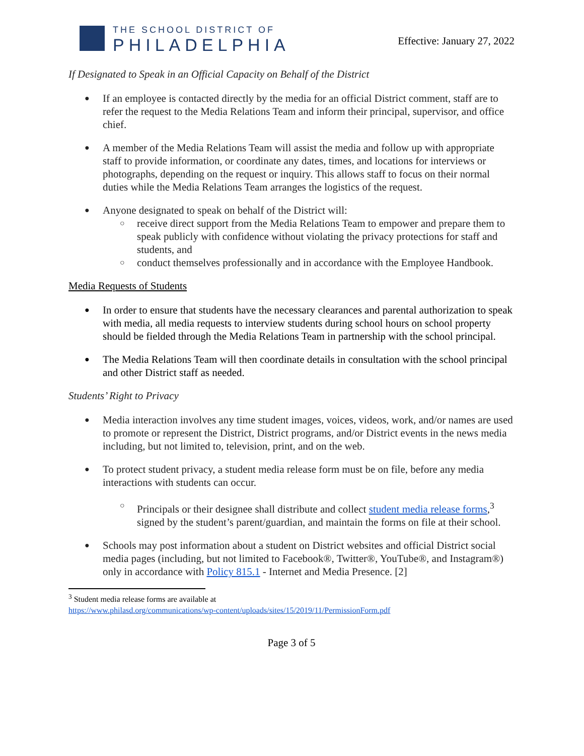THE SCHOOL DISTRICT OF
PHILADELPHIA
Effective: January 27, 2022
If Designated to Speak in an Official Capacity on Behalf of the District
If an employee is contacted directly by the media for an official District comment, staff are to refer the request to the Media Relations Team and inform their principal, supervisor, and office chief.
A member of the Media Relations Team will assist the media and follow up with appropriate staff to provide information, or coordinate any dates, times, and locations for interviews or photographs, depending on the request or inquiry. This allows staff to focus on their normal duties while the Media Relations Team arranges the logistics of the request.
Anyone designated to speak on behalf of the District will:
receive direct support from the Media Relations Team to empower and prepare them to speak publicly with confidence without violating the privacy protections for staff and students, and
conduct themselves professionally and in accordance with the Employee Handbook.
Media Requests of Students
In order to ensure that students have the necessary clearances and parental authorization to speak with media, all media requests to interview students during school hours on school property should be fielded through the Media Relations Team in partnership with the school principal.
The Media Relations Team will then coordinate details in consultation with the school principal and other District staff as needed.
Students’ Right to Privacy
Media interaction involves any time student images, voices, videos, work, and/or names are used to promote or represent the District, District programs, and/or District events in the news media including, but not limited to, television, print, and on the web.
To protect student privacy, a student media release form must be on file, before any media interactions with students can occur.
Principals or their designee shall distribute and collect student media release forms,<sup>3</sup> signed by the student’s parent/guardian, and maintain the forms on file at their school.
Schools may post information about a student on District websites and official District social media pages (including, but not limited to Facebook®, Twitter®, YouTube®, and Instagram®) only in accordance with Policy 815.1 - Internet and Media Presence. [2]
<sup>3</sup> Student media release forms are available at
https://www.philasd.org/communications/wp-content/uploads/sites/15/2019/11/PermissionForm.pdf
Page 3 of 5